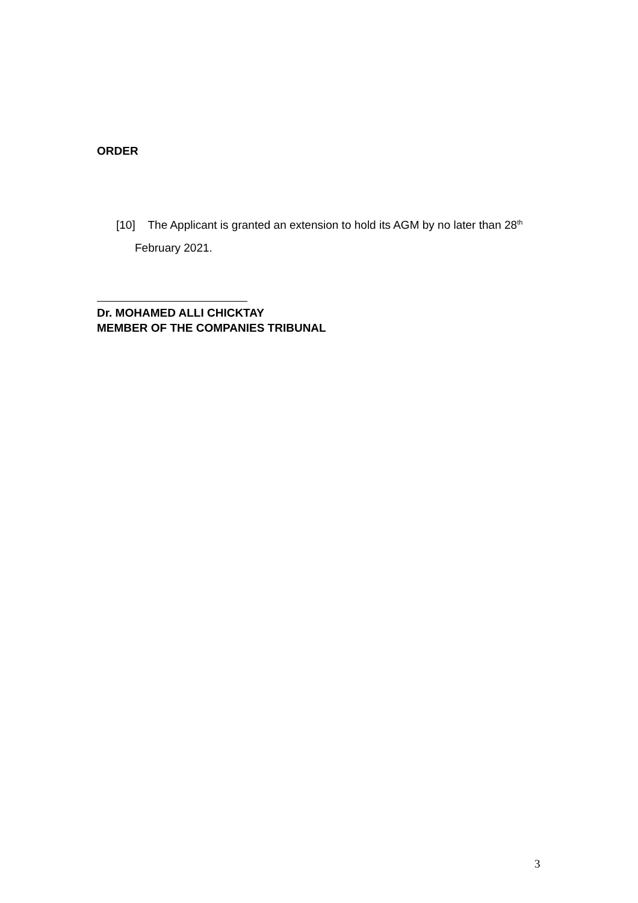ORDER
[10] The Applicant is granted an extension to hold its AGM by no later than 28<sup>th</sup> February 2021.
Dr. MOHAMED ALLI CHICKTAY
MEMBER OF THE COMPANIES TRIBUNAL
3